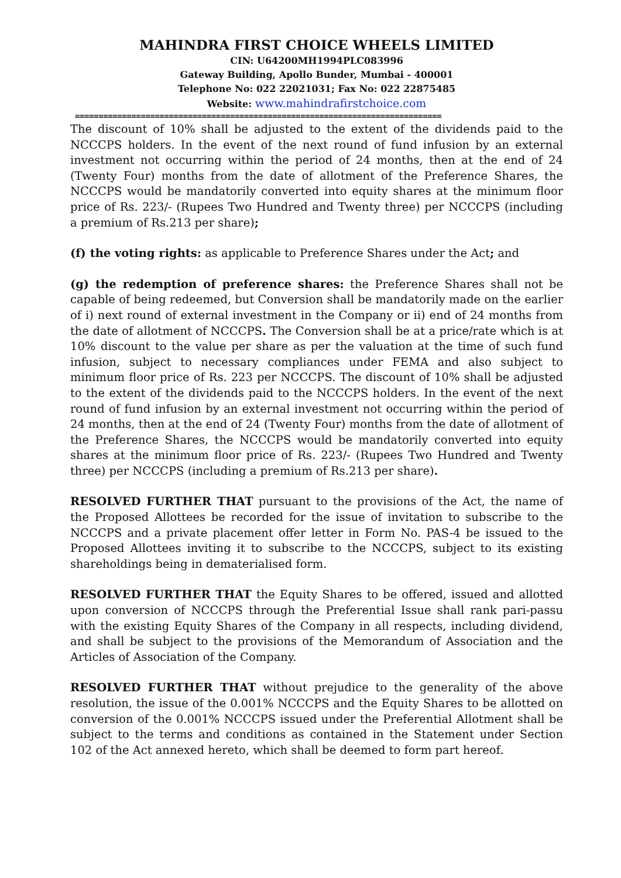MAHINDRA FIRST CHOICE WHEELS LIMITED
CIN: U64200MH1994PLC083996
Gateway Building, Apollo Bunder, Mumbai - 400001
Telephone No: 022 22021031; Fax No: 022 22875485
Website: www.mahindrafirstchoice.com
==============================================================================
The discount of 10% shall be adjusted to the extent of the dividends paid to the NCCCPS holders. In the event of the next round of fund infusion by an external investment not occurring within the period of 24 months, then at the end of 24 (Twenty Four) months from the date of allotment of the Preference Shares, the NCCCPS would be mandatorily converted into equity shares at the minimum floor price of Rs. 223/- (Rupees Two Hundred and Twenty three) per NCCCPS (including a premium of Rs.213 per share);
(f) the voting rights: as applicable to Preference Shares under the Act; and
(g) the redemption of preference shares: the Preference Shares shall not be capable of being redeemed, but Conversion shall be mandatorily made on the earlier of i) next round of external investment in the Company or ii) end of 24 months from the date of allotment of NCCCPS. The Conversion shall be at a price/rate which is at 10% discount to the value per share as per the valuation at the time of such fund infusion, subject to necessary compliances under FEMA and also subject to minimum floor price of Rs. 223 per NCCCPS. The discount of 10% shall be adjusted to the extent of the dividends paid to the NCCCPS holders. In the event of the next round of fund infusion by an external investment not occurring within the period of 24 months, then at the end of 24 (Twenty Four) months from the date of allotment of the Preference Shares, the NCCCPS would be mandatorily converted into equity shares at the minimum floor price of Rs. 223/- (Rupees Two Hundred and Twenty three) per NCCCPS (including a premium of Rs.213 per share).
RESOLVED FURTHER THAT pursuant to the provisions of the Act, the name of the Proposed Allottees be recorded for the issue of invitation to subscribe to the NCCCPS and a private placement offer letter in Form No. PAS-4 be issued to the Proposed Allottees inviting it to subscribe to the NCCCPS, subject to its existing shareholdings being in dematerialised form.
RESOLVED FURTHER THAT the Equity Shares to be offered, issued and allotted upon conversion of NCCCPS through the Preferential Issue shall rank pari-passu with the existing Equity Shares of the Company in all respects, including dividend, and shall be subject to the provisions of the Memorandum of Association and the Articles of Association of the Company.
RESOLVED FURTHER THAT without prejudice to the generality of the above resolution, the issue of the 0.001% NCCCPS and the Equity Shares to be allotted on conversion of the 0.001% NCCCPS issued under the Preferential Allotment shall be subject to the terms and conditions as contained in the Statement under Section 102 of the Act annexed hereto, which shall be deemed to form part hereof.